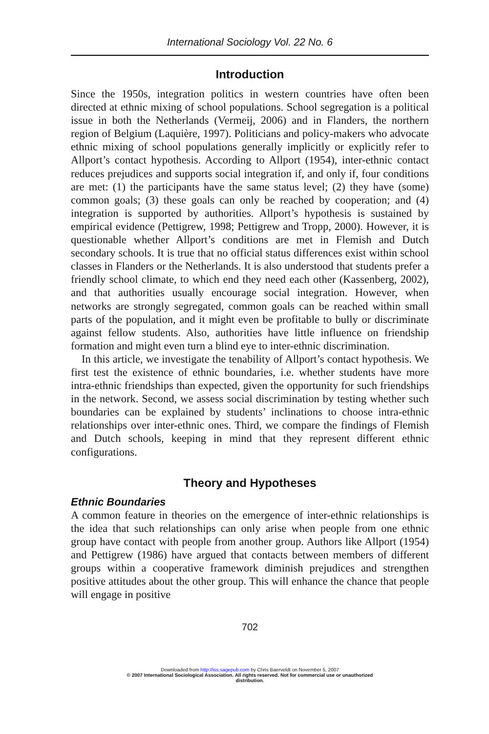International Sociology Vol. 22 No. 6
Introduction
Since the 1950s, integration politics in western countries have often been directed at ethnic mixing of school populations. School segregation is a political issue in both the Netherlands (Vermeij, 2006) and in Flanders, the northern region of Belgium (Laquière, 1997). Politicians and policy-makers who advocate ethnic mixing of school populations generally implicitly or explicitly refer to Allport’s contact hypothesis. According to Allport (1954), inter-ethnic contact reduces prejudices and supports social integration if, and only if, four conditions are met: (1) the participants have the same status level; (2) they have (some) common goals; (3) these goals can only be reached by cooperation; and (4) integration is supported by authorities. Allport’s hypothesis is sustained by empirical evidence (Pettigrew, 1998; Pettigrew and Tropp, 2000). However, it is questionable whether Allport’s conditions are met in Flemish and Dutch secondary schools. It is true that no official status differences exist within school classes in Flanders or the Netherlands. It is also understood that students prefer a friendly school climate, to which end they need each other (Kassenberg, 2002), and that authorities usually encourage social integration. However, when networks are strongly segregated, common goals can be reached within small parts of the population, and it might even be profitable to bully or discriminate against fellow students. Also, authorities have little influence on friendship formation and might even turn a blind eye to inter-ethnic discrimination.
In this article, we investigate the tenability of Allport’s contact hypothesis. We first test the existence of ethnic boundaries, i.e. whether students have more intra-ethnic friendships than expected, given the opportunity for such friendships in the network. Second, we assess social discrimination by testing whether such boundaries can be explained by students’ inclinations to choose intra-ethnic relationships over inter-ethnic ones. Third, we compare the findings of Flemish and Dutch schools, keeping in mind that they represent different ethnic configurations.
Theory and Hypotheses
Ethnic Boundaries
A common feature in theories on the emergence of inter-ethnic relationships is the idea that such relationships can only arise when people from one ethnic group have contact with people from another group. Authors like Allport (1954) and Pettigrew (1986) have argued that contacts between members of different groups within a cooperative framework diminish prejudices and strengthen positive attitudes about the other group. This will enhance the chance that people will engage in positive
702
Downloaded from http://iss.sagepub.com by Chris Baerveldt on November 5, 2007
© 2007 International Sociological Association. All rights reserved. Not for commercial use or unauthorized
distribution.